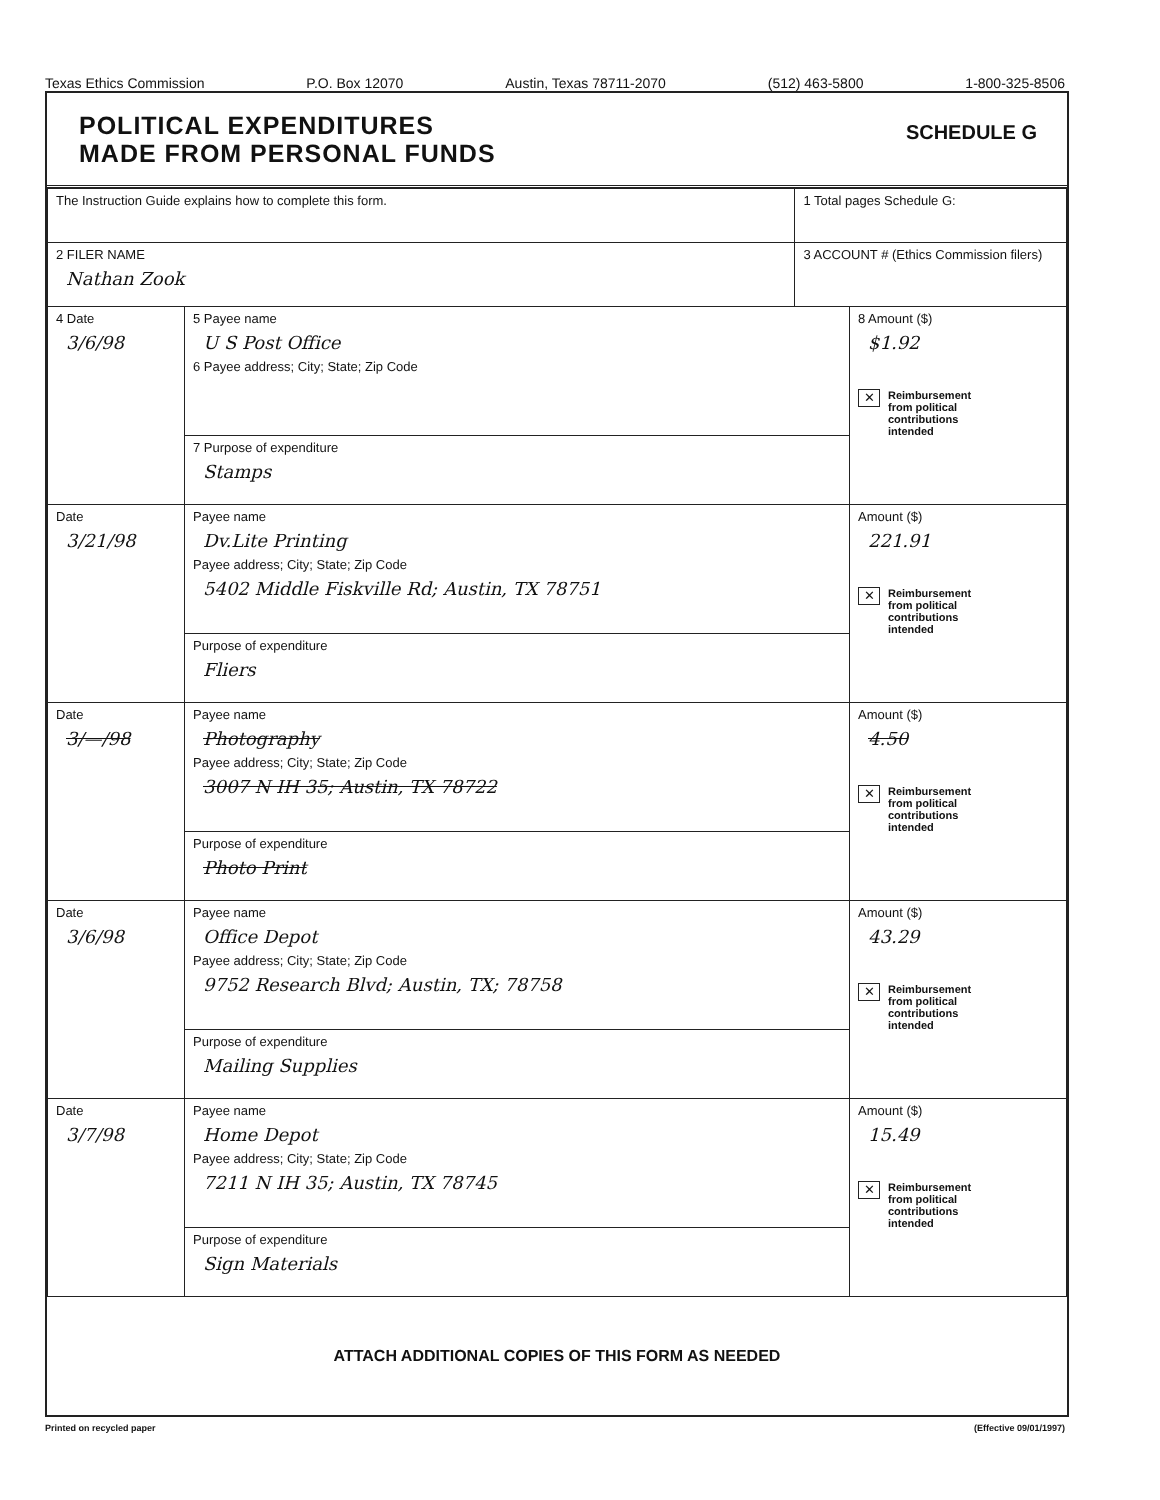Texas Ethics Commission P.O. Box 12070 Austin, Texas 78711-2070 (512) 463-5800 1-800-325-8506
POLITICAL EXPENDITURES
MADE FROM PERSONAL FUNDS
SCHEDULE G
| The Instruction Guide explains how to complete this form. | | 1 Total pages Schedule G: | |
| 2 FILER NAME Nathan Zook | | 3 ACCOUNT # (Ethics Commission filers) | |
| 4 Date 3/6/98 | 5 Payee name U S Post Office 6 Payee address; City; State; Zip Code | | 8 Amount ($) $1.92 ✕ Reimbursement from political contributions intended |
| | 7 Purpose of expenditure Stamps | | |
| Date 3/21/98 | Payee name Dv.Lite Printing Payee address; City; State; Zip Code 5402 Middle Fiskville Rd; Austin, TX 78751 | | Amount ($) 221.91 ✕ Reimbursement from political contributions intended |
| | Purpose of expenditure Fliers | | |
| Date 3/—/98 | Payee name Photography Payee address; City; State; Zip Code 3007 N IH 35; Austin, TX 78722 | | Amount ($) 4.50 ✕ Reimbursement from political contributions intended |
| | Purpose of expenditure Photo Print | | |
| Date 3/6/98 | Payee name Office Depot Payee address; City; State; Zip Code 9752 Research Blvd; Austin, TX; 78758 | | Amount ($) 43.29 ✕ Reimbursement from political contributions intended |
| | Purpose of expenditure Mailing Supplies | | |
| Date 3/7/98 | Payee name Home Depot Payee address; City; State; Zip Code 7211 N IH 35; Austin, TX 78745 | | Amount ($) 15.49 ✕ Reimbursement from political contributions intended |
| | Purpose of expenditure Sign Materials | | |
ATTACH ADDITIONAL COPIES OF THIS FORM AS NEEDED
Printed on recycled paper (Effective 09/01/1997)